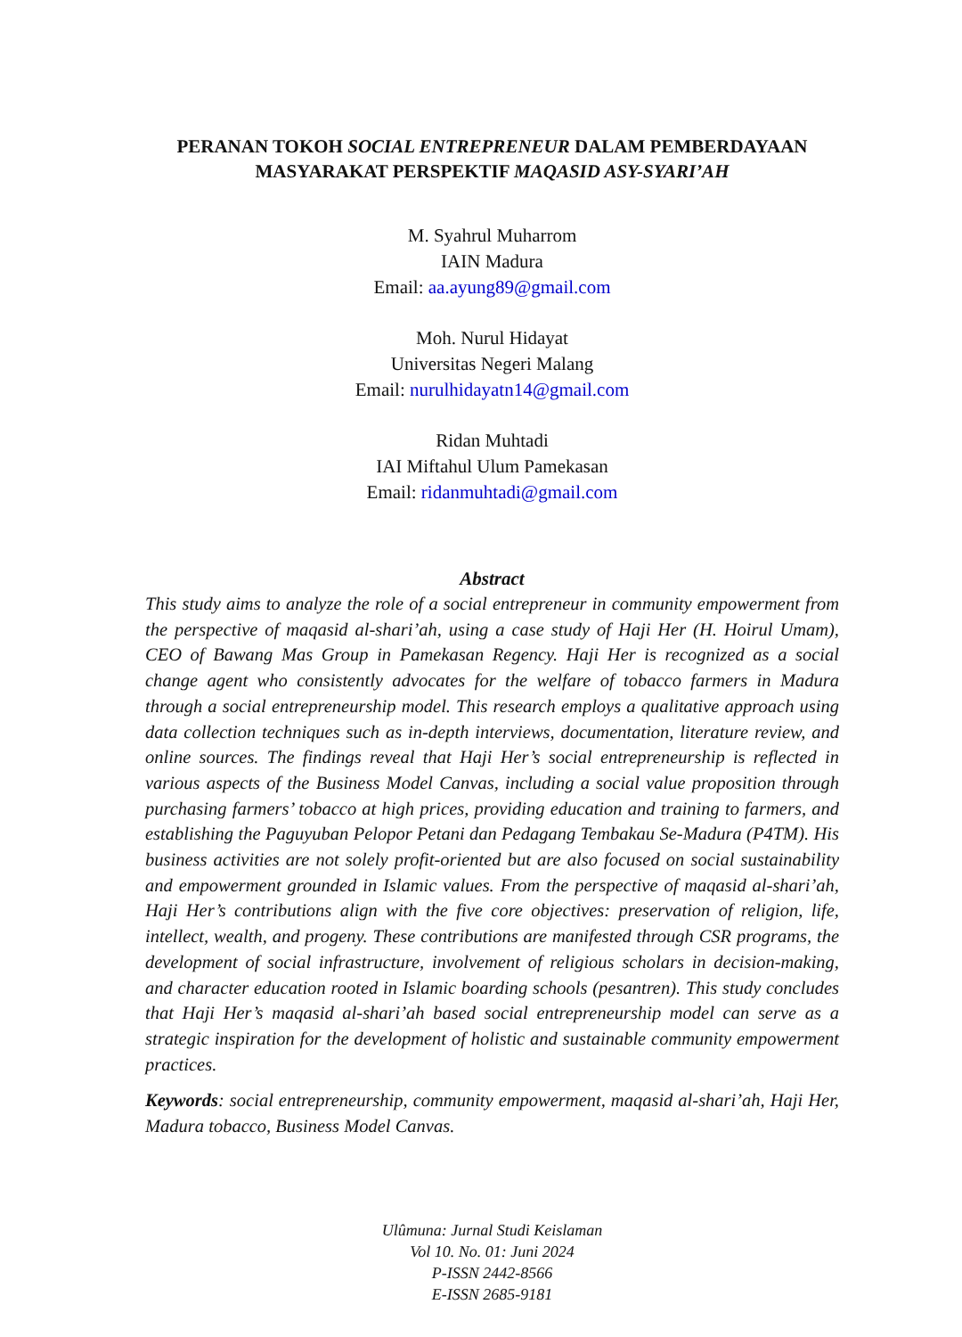PERANAN TOKOH SOCIAL ENTREPRENEUR DALAM PEMBERDAYAAN MASYARAKAT PERSPEKTIF MAQASID ASY-SYARI’AH
M. Syahrul Muharrom
IAIN Madura
Email: aa.ayung89@gmail.com
Moh. Nurul Hidayat
Universitas Negeri Malang
Email: nurulhidayatn14@gmail.com
Ridan Muhtadi
IAI Miftahul Ulum Pamekasan
Email: ridanmuhtadi@gmail.com
Abstract
This study aims to analyze the role of a social entrepreneur in community empowerment from the perspective of maqasid al-shari’ah, using a case study of Haji Her (H. Hoirul Umam), CEO of Bawang Mas Group in Pamekasan Regency. Haji Her is recognized as a social change agent who consistently advocates for the welfare of tobacco farmers in Madura through a social entrepreneurship model. This research employs a qualitative approach using data collection techniques such as in-depth interviews, documentation, literature review, and online sources. The findings reveal that Haji Her’s social entrepreneurship is reflected in various aspects of the Business Model Canvas, including a social value proposition through purchasing farmers’ tobacco at high prices, providing education and training to farmers, and establishing the Paguyuban Pelopor Petani dan Pedagang Tembakau Se-Madura (P4TM). His business activities are not solely profit-oriented but are also focused on social sustainability and empowerment grounded in Islamic values. From the perspective of maqasid al-shari’ah, Haji Her’s contributions align with the five core objectives: preservation of religion, life, intellect, wealth, and progeny. These contributions are manifested through CSR programs, the development of social infrastructure, involvement of religious scholars in decision-making, and character education rooted in Islamic boarding schools (pesantren). This study concludes that Haji Her’s maqasid al-shari’ah based social entrepreneurship model can serve as a strategic inspiration for the development of holistic and sustainable community empowerment practices.
Keywords: social entrepreneurship, community empowerment, maqasid al-shari’ah, Haji Her, Madura tobacco, Business Model Canvas.
Ulûmuna: Jurnal Studi Keislaman
Vol 10. No. 01: Juni 2024
P-ISSN 2442-8566
E-ISSN 2685-9181